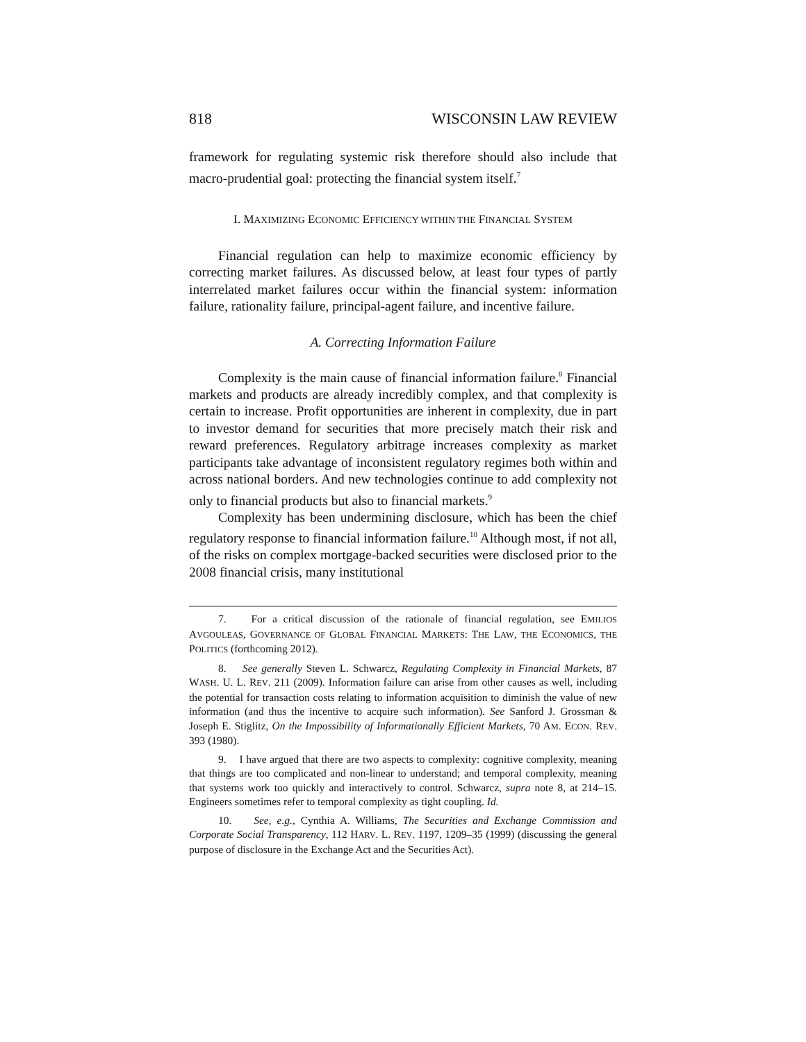818 WISCONSIN LAW REVIEW
framework for regulating systemic risk therefore should also include that macro-prudential goal: protecting the financial system itself.<sup>7</sup>
I. MAXIMIZING ECONOMIC EFFICIENCY WITHIN THE FINANCIAL SYSTEM
Financial regulation can help to maximize economic efficiency by correcting market failures. As discussed below, at least four types of partly interrelated market failures occur within the financial system: information failure, rationality failure, principal-agent failure, and incentive failure.
A. Correcting Information Failure
Complexity is the main cause of financial information failure.<sup>8</sup> Financial markets and products are already incredibly complex, and that complexity is certain to increase. Profit opportunities are inherent in complexity, due in part to investor demand for securities that more precisely match their risk and reward preferences. Regulatory arbitrage increases complexity as market participants take advantage of inconsistent regulatory regimes both within and across national borders. And new technologies continue to add complexity not only to financial products but also to financial markets.<sup>9</sup>
Complexity has been undermining disclosure, which has been the chief regulatory response to financial information failure.<sup>10</sup> Although most, if not all, of the risks on complex mortgage-backed securities were disclosed prior to the 2008 financial crisis, many institutional
7. For a critical discussion of the rationale of financial regulation, see EMILIOS AVGOULEAS, GOVERNANCE OF GLOBAL FINANCIAL MARKETS: THE LAW, THE ECONOMICS, THE POLITICS (forthcoming 2012).
8. See generally Steven L. Schwarcz, Regulating Complexity in Financial Markets, 87 WASH. U. L. REV. 211 (2009). Information failure can arise from other causes as well, including the potential for transaction costs relating to information acquisition to diminish the value of new information (and thus the incentive to acquire such information). See Sanford J. Grossman & Joseph E. Stiglitz, On the Impossibility of Informationally Efficient Markets, 70 AM. ECON. REV. 393 (1980).
9. I have argued that there are two aspects to complexity: cognitive complexity, meaning that things are too complicated and non-linear to understand; and temporal complexity, meaning that systems work too quickly and interactively to control. Schwarcz, supra note 8, at 214–15. Engineers sometimes refer to temporal complexity as tight coupling. Id.
10. See, e.g., Cynthia A. Williams, The Securities and Exchange Commission and Corporate Social Transparency, 112 HARV. L. REV. 1197, 1209–35 (1999) (discussing the general purpose of disclosure in the Exchange Act and the Securities Act).